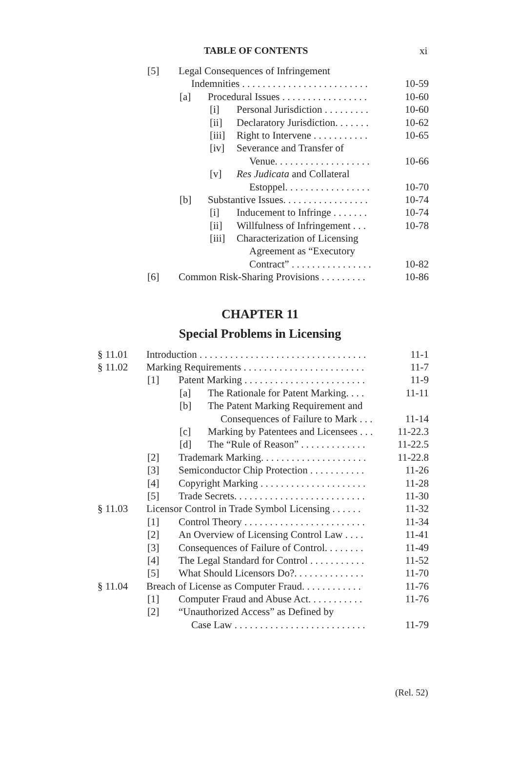TABLE OF CONTENTS xi
[5] Legal Consequences of Infringement
Indemnities . . . . . . . . . . . . . . . . . . . . . . . . . 10-59
[a] Procedural Issues . . . . . . . . . . . . . . . . . 10-60
[i] Personal Jurisdiction . . . . . . . . . 10-60
[ii] Declaratory Jurisdiction. . . . . . . 10-62
[iii] Right to Intervene . . . . . . . . . . . 10-65
[iv] Severance and Transfer of
Venue. . . . . . . . . . . . . . . . . . . 10-66
[v] Res Judicata and Collateral
Estoppel. . . . . . . . . . . . . . . . . 10-70
[b] Substantive Issues. . . . . . . . . . . . . . . . . 10-74
[i] Inducement to Infringe . . . . . . . 10-74
[ii] Willfulness of Infringement . . . 10-78
[iii] Characterization of Licensing
Agreement as “Executory
Contract” . . . . . . . . . . . . . . . . 10-82
[6] Common Risk-Sharing Provisions . . . . . . . . . 10-86
CHAPTER 11
Special Problems in Licensing
§ 11.01 Introduction . . . . . . . . . . . . . . . . . . . . . . . . . . . . . . . . . 11-1
§ 11.02 Marking Requirements . . . . . . . . . . . . . . . . . . . . . . . . 11-7
[1] Patent Marking . . . . . . . . . . . . . . . . . . . . . . . . 11-9
[a] The Rationale for Patent Marking. . . . 11-11
[b] The Patent Marking Requirement and
Consequences of Failure to Mark . . . 11-14
[c] Marking by Patentees and Licensees . . . 11-22.3
[d] The “Rule of Reason” . . . . . . . . . . . . . 11-22.5
[2] Trademark Marking. . . . . . . . . . . . . . . . . . . . . 11-22.8
[3] Semiconductor Chip Protection . . . . . . . . . . . 11-26
[4] Copyright Marking . . . . . . . . . . . . . . . . . . . . . 11-28
[5] Trade Secrets. . . . . . . . . . . . . . . . . . . . . . . . . . 11-30
§ 11.03 Licensor Control in Trade Symbol Licensing . . . . . . 11-32
[1] Control Theory . . . . . . . . . . . . . . . . . . . . . . . . 11-34
[2] An Overview of Licensing Control Law . . . . 11-41
[3] Consequences of Failure of Control. . . . . . . . 11-49
[4] The Legal Standard for Control . . . . . . . . . . . 11-52
[5] What Should Licensors Do?. . . . . . . . . . . . . . 11-70
§ 11.04 Breach of License as Computer Fraud. . . . . . . . . . . . 11-76
[1] Computer Fraud and Abuse Act. . . . . . . . . . . 11-76
[2] “Unauthorized Access” as Defined by
Case Law . . . . . . . . . . . . . . . . . . . . . . . . . . 11-79
(Rel. 52)